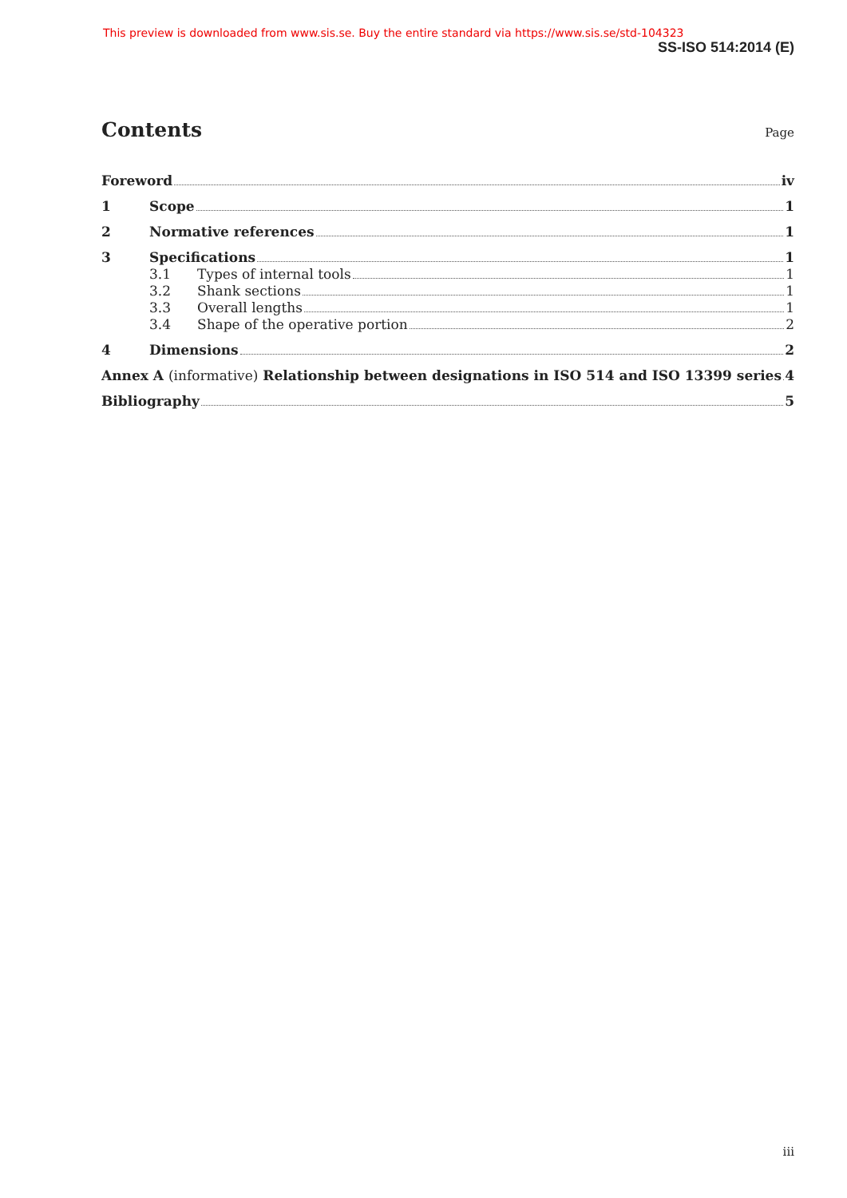This preview is downloaded from www.sis.se. Buy the entire standard via https://www.sis.se/std-104323
SS-ISO 514:2014 (E)
Contents Page
Foreword iv
1 Scope 1
2 Normative references 1
3 Specifications 1
3.1 Types of internal tools 1
3.2 Shank sections 1
3.3 Overall lengths 1
3.4 Shape of the operative portion 2
4 Dimensions 2
Annex A (informative) Relationship between designations in ISO 514 and ISO 13399 series 4
Bibliography 5
iii